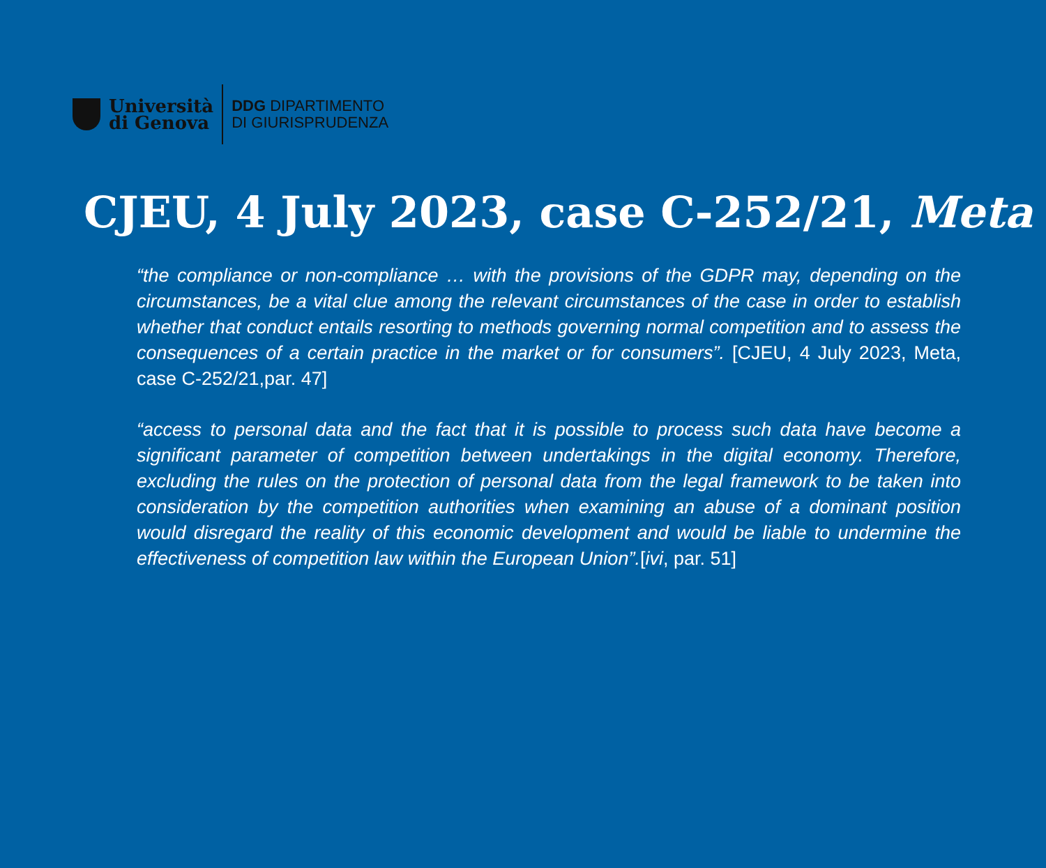Università
di Genova
DDG DIPARTIMENTO
DI GIURISPRUDENZA
CJEU, 4 July 2023, case C-252/21, Meta
“the compliance or non-compliance … with the provisions of the GDPR may, depending on the circumstances, be a vital clue among the relevant circumstances of the case in order to establish whether that conduct entails resorting to methods governing normal competition and to assess the consequences of a certain practice in the market or for consumers”. [CJEU, 4 July 2023, Meta, case C-252/21,par. 47]
“access to personal data and the fact that it is possible to process such data have become a significant parameter of competition between undertakings in the digital economy. Therefore, excluding the rules on the protection of personal data from the legal framework to be taken into consideration by the competition authorities when examining an abuse of a dominant position would disregard the reality of this economic development and would be liable to undermine the effectiveness of competition law within the European Union”.[ivi, par. 51]